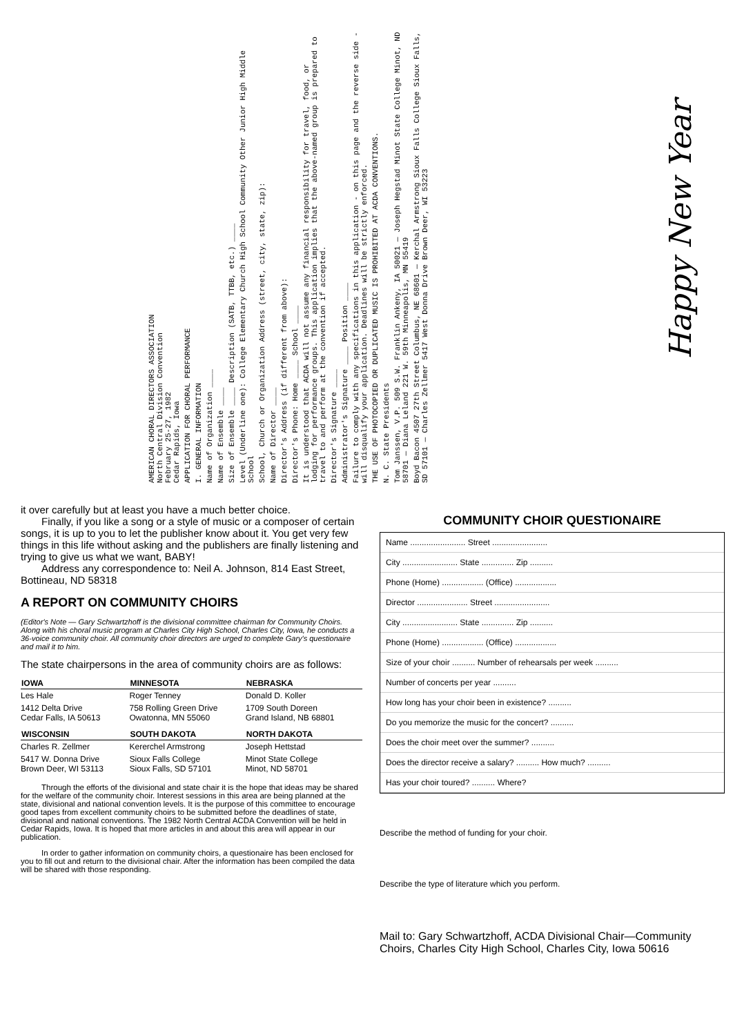AMERICAN CHORAL DIRECTORS ASSOCIATION
North Central Division Convention
February 25-27, 1982
Cedar Rapids, Iowa
APPLICATION FOR CHORAL PERFORMANCE
I. GENERAL INFORMATION
Name of Organization ____
Name of Ensemble ____
Size of Ensemble ____ Description (SATB, TTBB, etc.) ____
Level (Underline one): College Elementary Church High School Community Other Junior High Middle School
School, Church or Organization Address (street, city, state, zip):
Name of Director ____
Director's Address (if different from above):
Director's Phone: Home ____ School ____
It is understood that ACDA will not assume any financial responsibility for travel, food, or lodging for performance groups. This application implies that the above-named group is prepared to travel to and perform at the convention if accepted.
Director's Signature ____
Administrator's Signature ____ Position ____
Failure to comply with any specifications in this application - on this page and the reverse side - will disqualify your application. Deadlines will be strictly enforced.
THE USE OF PHOTOCOPIED OR DUPLICATED MUSIC IS PROHIBITED AT ACDA CONVENTIONS.
N. C. State Presidents
Tom Janssen, V.P. 509 S.W. Franklin Ankeny, IA 50021 — Joseph Hegstad Minot State College Minot, ND 58701 — Diana Leland 221 W. 59th Minneapolis, MN 55419
Boyd Bacon 4507 27th Street Columbus, NE 68601 — Kerchal Armstrong Sioux Falls College Sioux Falls, SD 57101 — Charles Zellmer 5417 West Donna Drive Brown Deer, WI 53223
Happy New Year
it over carefully but at least you have a much better choice.
Finally, if you like a song or a style of music or a composer of certain songs, it is up to you to let the publisher know about it. You get very few things in this life without asking and the publishers are finally listening and trying to give us what we want, BABY!
Address any correspondence to: Neil A. Johnson, 814 East Street, Bottineau, ND 58318
A REPORT ON COMMUNITY CHOIRS
(Editor's Note — Gary Schwartzhoff is the divisional committee chairman for Community Choirs. Along with his choral music program at Charles City High School, Charles City, Iowa, he conducts a 36-voice community choir. All community choir directors are urged to complete Gary's questionaire and mail it to him.
The state chairpersons in the area of community choirs are as follows:
| IOWA | MINNESOTA | NEBRASKA |
| --- | --- | --- |
| Les Hale | Roger Tenney | Donald D. Koller |
| 1412 Delta Drive Cedar Falls, IA 50613 | 758 Rolling Green Drive Owatonna, MN 55060 | 1709 South Doreen Grand Island, NB 68801 |
| WISCONSIN | SOUTH DAKOTA | NORTH DAKOTA |
| Charles R. Zellmer | Kererchel Armstrong | Joseph Hettstad |
| 5417 W. Donna Drive Brown Deer, WI 53113 | Sioux Falls College Sioux Falls, SD 57101 | Minot State College Minot, ND 58701 |
Through the efforts of the divisional and state chair it is the hope that ideas may be shared for the welfare of the community choir. Interest sessions in this area are being planned at the state, divisional and national convention levels. It is the purpose of this committee to encourage good tapes from excellent community choirs to be submitted before the deadlines of state, divisional and national conventions. The 1982 North Central ACDA Convention will be held in Cedar Rapids, Iowa. It is hoped that more articles in and about this area will appear in our publication.
In order to gather information on community choirs, a questionaire has been enclosed for you to fill out and return to the divisional chair. After the information has been compiled the data will be shared with those responding.
COMMUNITY CHOIR QUESTIONAIRE
Name ........................ Street ........................
City ........................ State .............. Zip ..........
Phone (Home) .................. (Office) ..................
Director ...................... Street ........................
City ........................ State .............. Zip ..........
Phone (Home) .................. (Office) ..................
Size of your choir .......... Number of rehearsals per week ..........
Number of concerts per year ..........
How long has your choir been in existence? ..........
Do you memorize the music for the concert? ..........
Does the choir meet over the summer? ..........
Does the director receive a salary? .......... How much? ..........
Has your choir toured? .......... Where?
Describe the method of funding for your choir.
Describe the type of literature which you perform.
Mail to: Gary Schwartzhoff, ACDA Divisional Chair—Community Choirs, Charles City High School, Charles City, Iowa 50616